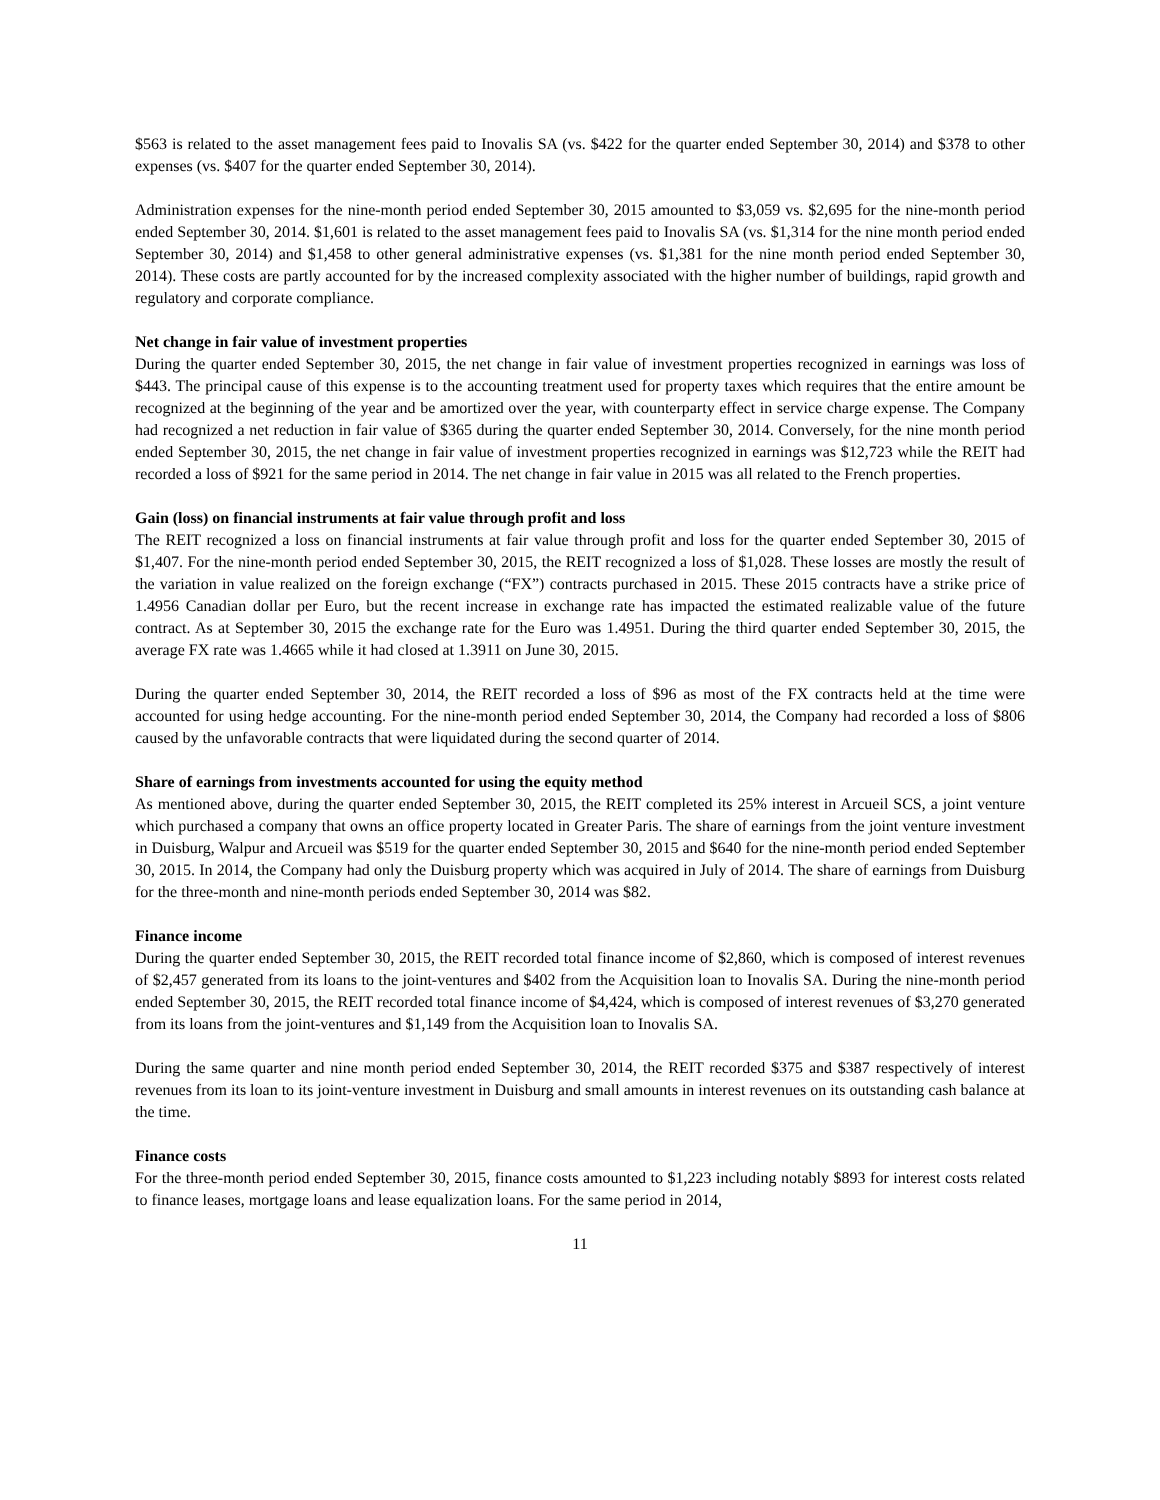$563 is related to the asset management fees paid to Inovalis SA (vs. $422 for the quarter ended September 30, 2014) and $378 to other expenses (vs. $407 for the quarter ended September 30, 2014).
Administration expenses for the nine-month period ended September 30, 2015 amounted to $3,059 vs. $2,695 for the nine-month period ended September 30, 2014. $1,601 is related to the asset management fees paid to Inovalis SA (vs. $1,314 for the nine month period ended September 30, 2014) and $1,458 to other general administrative expenses (vs. $1,381 for the nine month period ended September 30, 2014). These costs are partly accounted for by the increased complexity associated with the higher number of buildings, rapid growth and regulatory and corporate compliance.
Net change in fair value of investment properties
During the quarter ended September 30, 2015, the net change in fair value of investment properties recognized in earnings was loss of $443. The principal cause of this expense is to the accounting treatment used for property taxes which requires that the entire amount be recognized at the beginning of the year and be amortized over the year, with counterparty effect in service charge expense. The Company had recognized a net reduction in fair value of $365 during the quarter ended September 30, 2014. Conversely, for the nine month period ended September 30, 2015, the net change in fair value of investment properties recognized in earnings was $12,723 while the REIT had recorded a loss of $921 for the same period in 2014. The net change in fair value in 2015 was all related to the French properties.
Gain (loss) on financial instruments at fair value through profit and loss
The REIT recognized a loss on financial instruments at fair value through profit and loss for the quarter ended September 30, 2015 of $1,407. For the nine-month period ended September 30, 2015, the REIT recognized a loss of $1,028. These losses are mostly the result of the variation in value realized on the foreign exchange (“FX”) contracts purchased in 2015. These 2015 contracts have a strike price of 1.4956 Canadian dollar per Euro, but the recent increase in exchange rate has impacted the estimated realizable value of the future contract. As at September 30, 2015 the exchange rate for the Euro was 1.4951. During the third quarter ended September 30, 2015, the average FX rate was 1.4665 while it had closed at 1.3911 on June 30, 2015.
During the quarter ended September 30, 2014, the REIT recorded a loss of $96 as most of the FX contracts held at the time were accounted for using hedge accounting. For the nine-month period ended September 30, 2014, the Company had recorded a loss of $806 caused by the unfavorable contracts that were liquidated during the second quarter of 2014.
Share of earnings from investments accounted for using the equity method
As mentioned above, during the quarter ended September 30, 2015, the REIT completed its 25% interest in Arcueil SCS, a joint venture which purchased a company that owns an office property located in Greater Paris. The share of earnings from the joint venture investment in Duisburg, Walpur and Arcueil was $519 for the quarter ended September 30, 2015 and $640 for the nine-month period ended September 30, 2015. In 2014, the Company had only the Duisburg property which was acquired in July of 2014. The share of earnings from Duisburg for the three-month and nine-month periods ended September 30, 2014 was $82.
Finance income
During the quarter ended September 30, 2015, the REIT recorded total finance income of $2,860, which is composed of interest revenues of $2,457 generated from its loans to the joint-ventures and $402 from the Acquisition loan to Inovalis SA. During the nine-month period ended September 30, 2015, the REIT recorded total finance income of $4,424, which is composed of interest revenues of $3,270 generated from its loans from the joint-ventures and $1,149 from the Acquisition loan to Inovalis SA.
During the same quarter and nine month period ended September 30, 2014, the REIT recorded $375 and $387 respectively of interest revenues from its loan to its joint-venture investment in Duisburg and small amounts in interest revenues on its outstanding cash balance at the time.
Finance costs
For the three-month period ended September 30, 2015, finance costs amounted to $1,223 including notably $893 for interest costs related to finance leases, mortgage loans and lease equalization loans. For the same period in 2014,
11